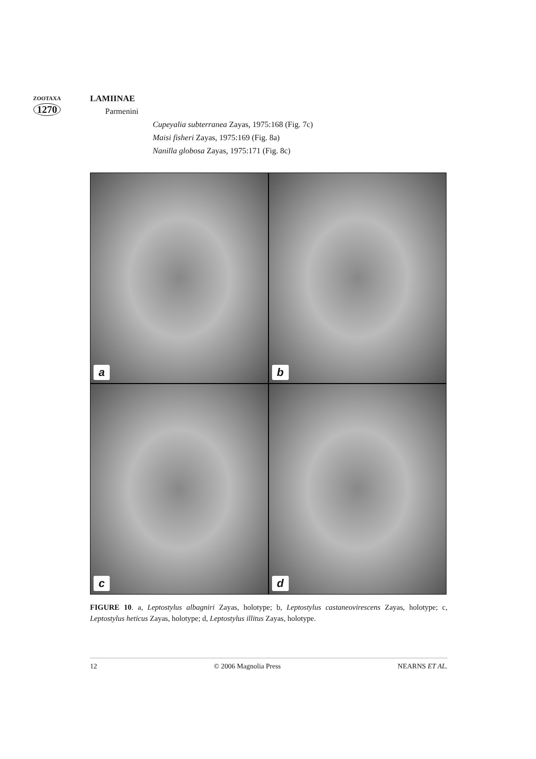ZOOTAXA
1270
LAMIINAE
Parmenini
Cupeyalia subterranea Zayas, 1975:168 (Fig. 7c)
Maisi fisheri Zayas, 1975:169 (Fig. 8a)
Nanilla globosa Zayas, 1975:171 (Fig. 8c)
a
b
c
d
FIGURE 10. a, Leptostylus albagniri Zayas, holotype; b, Leptostylus castaneovirescens Zayas, holotype; c, Leptostylus heticus Zayas, holotype; d, Leptostylus illitus Zayas, holotype.
12 © 2006 Magnolia Press NEARNS ET AL.